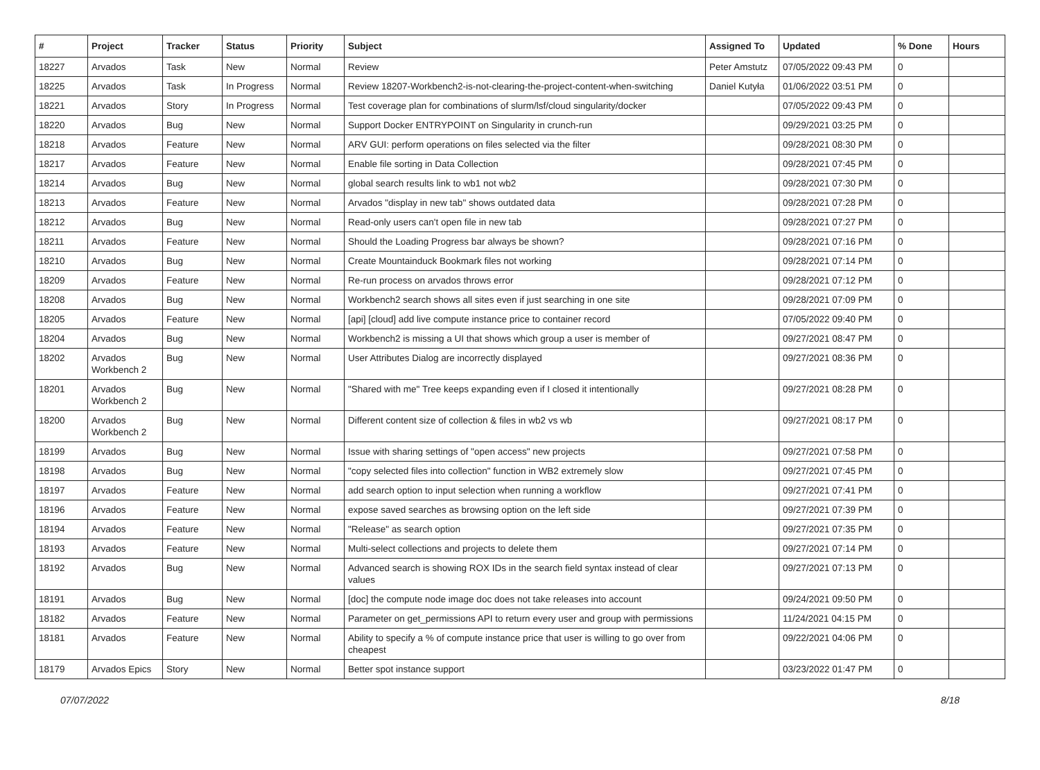| # | Project | Tracker | Status | Priority | Subject | Assigned To | Updated | % Done | Hours |
| --- | --- | --- | --- | --- | --- | --- | --- | --- | --- |
| 18227 | Arvados | Task | New | Normal | Review | Peter Amstutz | 07/05/2022 09:43 PM | 0 | |
| 18225 | Arvados | Task | In Progress | Normal | Review 18207-Workbench2-is-not-clearing-the-project-content-when-switching | Daniel Kutyła | 01/06/2022 03:51 PM | 0 | |
| 18221 | Arvados | Story | In Progress | Normal | Test coverage plan for combinations of slurm/lsf/cloud singularity/docker | | 07/05/2022 09:43 PM | 0 | |
| 18220 | Arvados | Bug | New | Normal | Support Docker ENTRYPOINT on Singularity in crunch-run | | 09/29/2021 03:25 PM | 0 | |
| 18218 | Arvados | Feature | New | Normal | ARV GUI: perform operations on files selected via the filter | | 09/28/2021 08:30 PM | 0 | |
| 18217 | Arvados | Feature | New | Normal | Enable file sorting in Data Collection | | 09/28/2021 07:45 PM | 0 | |
| 18214 | Arvados | Bug | New | Normal | global search results link to wb1 not wb2 | | 09/28/2021 07:30 PM | 0 | |
| 18213 | Arvados | Feature | New | Normal | Arvados "display in new tab" shows outdated data | | 09/28/2021 07:28 PM | 0 | |
| 18212 | Arvados | Bug | New | Normal | Read-only users can't open file in new tab | | 09/28/2021 07:27 PM | 0 | |
| 18211 | Arvados | Feature | New | Normal | Should the Loading Progress bar always be shown? | | 09/28/2021 07:16 PM | 0 | |
| 18210 | Arvados | Bug | New | Normal | Create Mountainduck Bookmark files not working | | 09/28/2021 07:14 PM | 0 | |
| 18209 | Arvados | Feature | New | Normal | Re-run process on arvados throws error | | 09/28/2021 07:12 PM | 0 | |
| 18208 | Arvados | Bug | New | Normal | Workbench2 search shows all sites even if just searching in one site | | 09/28/2021 07:09 PM | 0 | |
| 18205 | Arvados | Feature | New | Normal | [api] [cloud] add live compute instance price to container record | | 07/05/2022 09:40 PM | 0 | |
| 18204 | Arvados | Bug | New | Normal | Workbench2 is missing a UI that shows which group a user is member of | | 09/27/2021 08:47 PM | 0 | |
| 18202 | Arvados Workbench 2 | Bug | New | Normal | User Attributes Dialog are incorrectly displayed | | 09/27/2021 08:36 PM | 0 | |
| 18201 | Arvados Workbench 2 | Bug | New | Normal | "Shared with me" Tree keeps expanding even if I closed it intentionally | | 09/27/2021 08:28 PM | 0 | |
| 18200 | Arvados Workbench 2 | Bug | New | Normal | Different content size of collection & files in wb2 vs wb | | 09/27/2021 08:17 PM | 0 | |
| 18199 | Arvados | Bug | New | Normal | Issue with sharing settings of "open access" new projects | | 09/27/2021 07:58 PM | 0 | |
| 18198 | Arvados | Bug | New | Normal | "copy selected files into collection" function in WB2 extremely slow | | 09/27/2021 07:45 PM | 0 | |
| 18197 | Arvados | Feature | New | Normal | add search option to input selection when running a workflow | | 09/27/2021 07:41 PM | 0 | |
| 18196 | Arvados | Feature | New | Normal | expose saved searches as browsing option on the left side | | 09/27/2021 07:39 PM | 0 | |
| 18194 | Arvados | Feature | New | Normal | "Release" as search option | | 09/27/2021 07:35 PM | 0 | |
| 18193 | Arvados | Feature | New | Normal | Multi-select collections and projects to delete them | | 09/27/2021 07:14 PM | 0 | |
| 18192 | Arvados | Bug | New | Normal | Advanced search is showing ROX IDs in the search field syntax instead of clear values | | 09/27/2021 07:13 PM | 0 | |
| 18191 | Arvados | Bug | New | Normal | [doc] the compute node image doc does not take releases into account | | 09/24/2021 09:50 PM | 0 | |
| 18182 | Arvados | Feature | New | Normal | Parameter on get_permissions API to return every user and group with permissions | | 11/24/2021 04:15 PM | 0 | |
| 18181 | Arvados | Feature | New | Normal | Ability to specify a % of compute instance price that user is willing to go over from cheapest | | 09/22/2021 04:06 PM | 0 | |
| 18179 | Arvados Epics | Story | New | Normal | Better spot instance support | | 03/23/2022 01:47 PM | 0 | |
07/07/2022 8/18